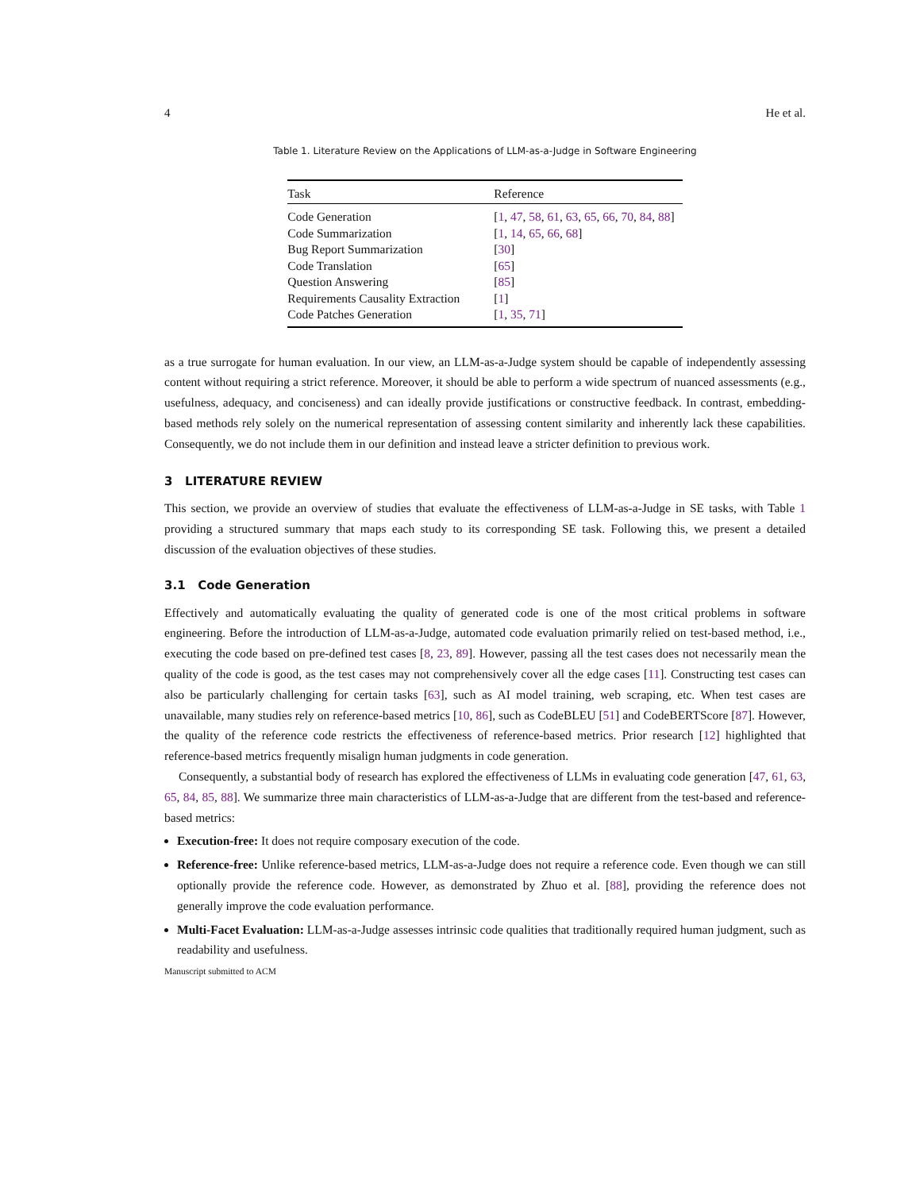4 He et al.
Table 1. Literature Review on the Applications of LLM-as-a-Judge in Software Engineering
| Task | Reference |
| --- | --- |
| Code Generation | [ 1 , 47 , 58 , 61 , 63 , 65 , 66 , 70 , 84 , 88 ] |
| Code Summarization | [ 1 , 14 , 65 , 66 , 68 ] |
| Bug Report Summarization | [ 30 ] |
| Code Translation | [ 65 ] |
| Question Answering | [ 85 ] |
| Requirements Causality Extraction | [ 1 ] |
| Code Patches Generation | [ 1 , 35 , 71 ] |
as a true surrogate for human evaluation. In our view, an LLM-as-a-Judge system should be capable of independently assessing content without requiring a strict reference. Moreover, it should be able to perform a wide spectrum of nuanced assessments (e.g., usefulness, adequacy, and conciseness) and can ideally provide justifications or constructive feedback. In contrast, embedding-based methods rely solely on the numerical representation of assessing content similarity and inherently lack these capabilities. Consequently, we do not include them in our definition and instead leave a stricter definition to previous work.
3 LITERATURE REVIEW
This section, we provide an overview of studies that evaluate the effectiveness of LLM-as-a-Judge in SE tasks, with Table 1 providing a structured summary that maps each study to its corresponding SE task. Following this, we present a detailed discussion of the evaluation objectives of these studies.
3.1 Code Generation
Effectively and automatically evaluating the quality of generated code is one of the most critical problems in software engineering. Before the introduction of LLM-as-a-Judge, automated code evaluation primarily relied on test-based method, i.e., executing the code based on pre-defined test cases [8, 23, 89]. However, passing all the test cases does not necessarily mean the quality of the code is good, as the test cases may not comprehensively cover all the edge cases [11]. Constructing test cases can also be particularly challenging for certain tasks [63], such as AI model training, web scraping, etc. When test cases are unavailable, many studies rely on reference-based metrics [10, 86], such as CodeBLEU [51] and CodeBERTScore [87]. However, the quality of the reference code restricts the effectiveness of reference-based metrics. Prior research [12] highlighted that reference-based metrics frequently misalign human judgments in code generation.
Consequently, a substantial body of research has explored the effectiveness of LLMs in evaluating code generation [47, 61, 63, 65, 84, 85, 88]. We summarize three main characteristics of LLM-as-a-Judge that are different from the test-based and reference-based metrics:
Execution-free: It does not require composary execution of the code.
Reference-free: Unlike reference-based metrics, LLM-as-a-Judge does not require a reference code. Even though we can still optionally provide the reference code. However, as demonstrated by Zhuo et al. [88], providing the reference does not generally improve the code evaluation performance.
Multi-Facet Evaluation: LLM-as-a-Judge assesses intrinsic code qualities that traditionally required human judgment, such as readability and usefulness.
Manuscript submitted to ACM